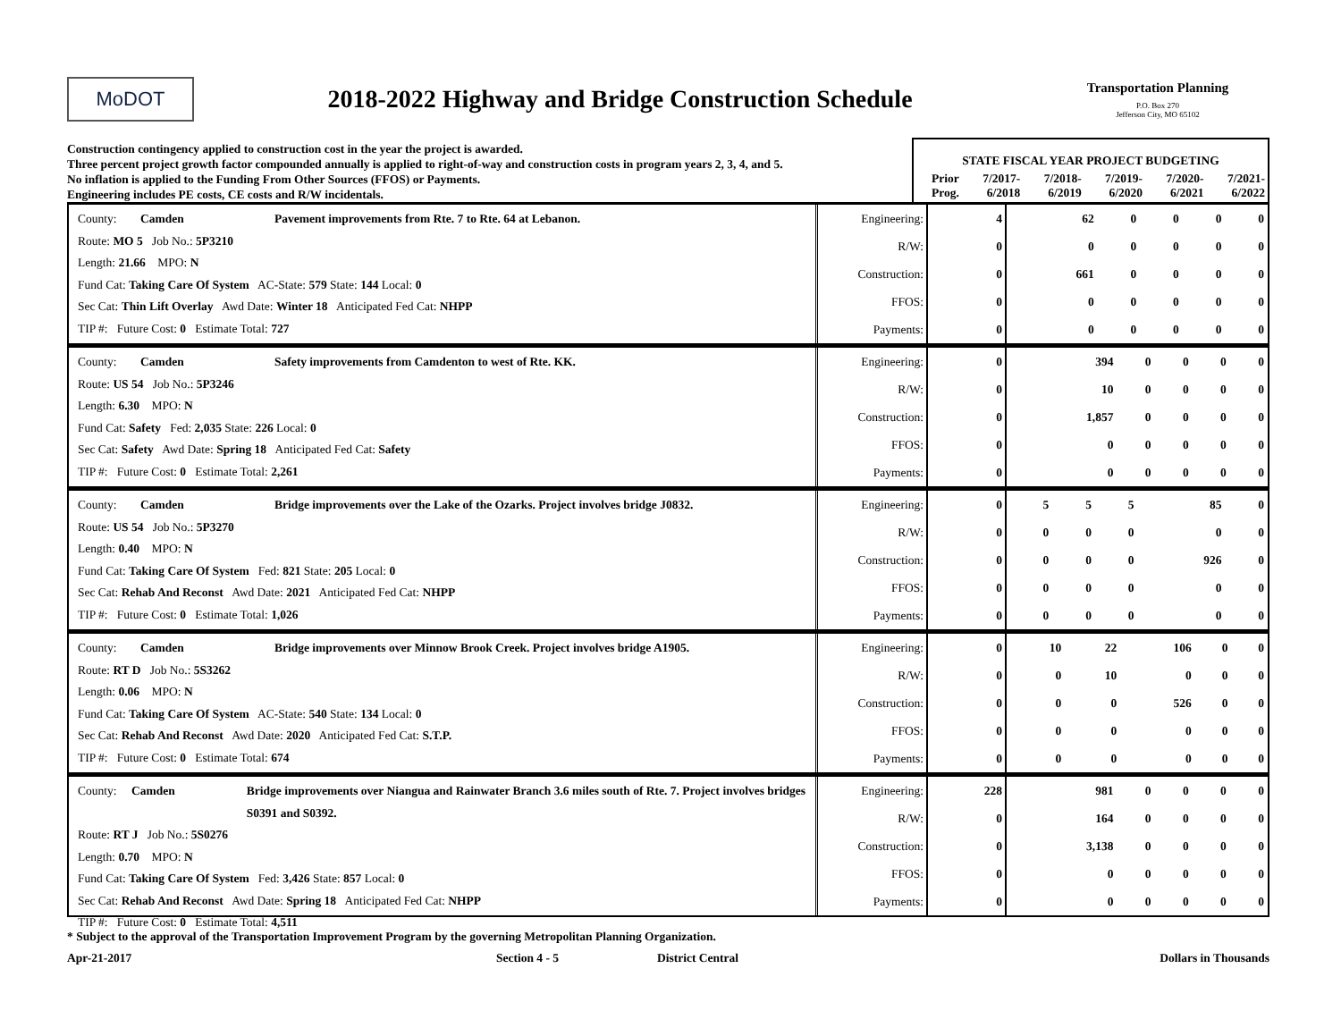MoDOT
2018-2022 Highway and Bridge Construction Schedule
Transportation Planning
P.O. Box 270
Jefferson City, MO 65102
Construction contingency applied to construction cost in the year the project is awarded.
Three percent project growth factor compounded annually is applied to right-of-way and construction costs in program years 2, 3, 4, and 5.
No inflation is applied to the Funding From Other Sources (FFOS) or Payments.
Engineering includes PE costs, CE costs and R/W incidentals.
| STATE FISCAL YEAR PROJECT BUDGETING | | | | | |
| --- | --- | --- | --- | --- | --- |
| Prior Prog. | 7/2017- 6/2018 | 7/2018- 6/2019 | 7/2019- 6/2020 | 7/2020- 6/2021 | 7/2021- 6/2022 |
County: Camden Pavement improvements from Rte. 7 to Rte. 64 at Lebanon.
Route: MO 5 Job No.: 5P3210
Length: 21.66 MPO: N
Fund Cat: Taking Care Of System AC-State: 579 State: 144 Local: 0
Sec Cat: Thin Lift Overlay Awd Date: Winter 18 Anticipated Fed Cat: NHPP
TIP #: Future Cost: 0 Estimate Total: 727
| Engineering: | 4 | 62 | 0 | 0 | 0 | 0 |
| R/W: | 0 | 0 | 0 | 0 | 0 | 0 |
| Construction: | 0 | 661 | 0 | 0 | 0 | 0 |
| FFOS: | 0 | 0 | 0 | 0 | 0 | 0 |
| Payments: | 0 | 0 | 0 | 0 | 0 | 0 |
County: Camden Safety improvements from Camdenton to west of Rte. KK.
Route: US 54 Job No.: 5P3246
Length: 6.30 MPO: N
Fund Cat: Safety Fed: 2,035 State: 226 Local: 0
Sec Cat: Safety Awd Date: Spring 18 Anticipated Fed Cat: Safety
TIP #: Future Cost: 0 Estimate Total: 2,261
| Engineering: | 0 | 394 | 0 | 0 | 0 | 0 |
| R/W: | 0 | 10 | 0 | 0 | 0 | 0 |
| Construction: | 0 | 1,857 | 0 | 0 | 0 | 0 |
| FFOS: | 0 | 0 | 0 | 0 | 0 | 0 |
| Payments: | 0 | 0 | 0 | 0 | 0 | 0 |
County: Camden Bridge improvements over the Lake of the Ozarks. Project involves bridge J0832.
Route: US 54 Job No.: 5P3270
Length: 0.40 MPO: N
Fund Cat: Taking Care Of System Fed: 821 State: 205 Local: 0
Sec Cat: Rehab And Reconst Awd Date: 2021 Anticipated Fed Cat: NHPP
TIP #: Future Cost: 0 Estimate Total: 1,026
| Engineering: | 0 | 5 | 5 | 5 | 85 | 0 |
| R/W: | 0 | 0 | 0 | 0 | 0 | 0 |
| Construction: | 0 | 0 | 0 | 0 | 926 | 0 |
| FFOS: | 0 | 0 | 0 | 0 | 0 | 0 |
| Payments: | 0 | 0 | 0 | 0 | 0 | 0 |
County: Camden Bridge improvements over Minnow Brook Creek. Project involves bridge A1905.
Route: RT D Job No.: 5S3262
Length: 0.06 MPO: N
Fund Cat: Taking Care Of System AC-State: 540 State: 134 Local: 0
Sec Cat: Rehab And Reconst Awd Date: 2020 Anticipated Fed Cat: S.T.P.
TIP #: Future Cost: 0 Estimate Total: 674
| Engineering: | 0 | 10 | 22 | 106 | 0 | 0 |
| R/W: | 0 | 0 | 10 | 0 | 0 | 0 |
| Construction: | 0 | 0 | 0 | 526 | 0 | 0 |
| FFOS: | 0 | 0 | 0 | 0 | 0 | 0 |
| Payments: | 0 | 0 | 0 | 0 | 0 | 0 |
County: Camden Bridge improvements over Niangua and Rainwater Branch 3.6 miles south of Rte. 7. Project involves bridges S0391 and S0392.
Route: RT J Job No.: 5S0276
Length: 0.70 MPO: N
Fund Cat: Taking Care Of System Fed: 3,426 State: 857 Local: 0
Sec Cat: Rehab And Reconst Awd Date: Spring 18 Anticipated Fed Cat: NHPP
TIP #: Future Cost: 0 Estimate Total: 4,511
| Engineering: | 228 | 981 | 0 | 0 | 0 | 0 |
| R/W: | 0 | 164 | 0 | 0 | 0 | 0 |
| Construction: | 0 | 3,138 | 0 | 0 | 0 | 0 |
| FFOS: | 0 | 0 | 0 | 0 | 0 | 0 |
| Payments: | 0 | 0 | 0 | 0 | 0 | 0 |
* Subject to the approval of the Transportation Improvement Program by the governing Metropolitan Planning Organization.
Apr-21-2017 Section 4 - 5 District Central Dollars in Thousands